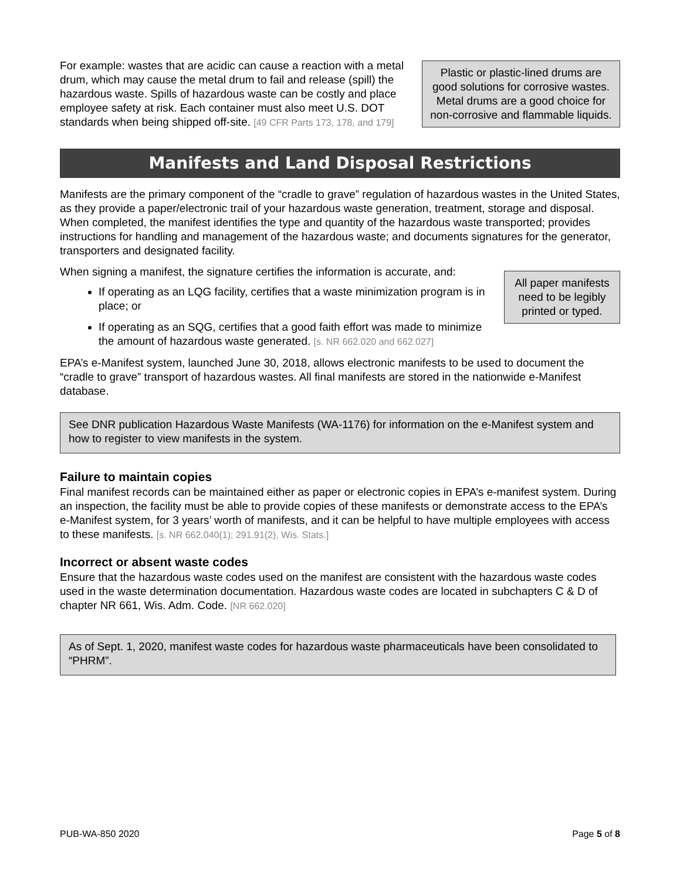For example: wastes that are acidic can cause a reaction with a metal drum, which may cause the metal drum to fail and release (spill) the hazardous waste. Spills of hazardous waste can be costly and place employee safety at risk. Each container must also meet U.S. DOT standards when being shipped off-site. [49 CFR Parts 173, 178, and 179]
Plastic or plastic-lined drums are good solutions for corrosive wastes. Metal drums are a good choice for non-corrosive and flammable liquids.
Manifests and Land Disposal Restrictions
Manifests are the primary component of the “cradle to grave” regulation of hazardous wastes in the United States, as they provide a paper/electronic trail of your hazardous waste generation, treatment, storage and disposal. When completed, the manifest identifies the type and quantity of the hazardous waste transported; provides instructions for handling and management of the hazardous waste; and documents signatures for the generator, transporters and designated facility.
When signing a manifest, the signature certifies the information is accurate, and:
If operating as an LQG facility, certifies that a waste minimization program is in place; or
If operating as an SQG, certifies that a good faith effort was made to minimize the amount of hazardous waste generated. [s. NR 662.020 and 662.027]
All paper manifests need to be legibly printed or typed.
EPA’s e-Manifest system, launched June 30, 2018, allows electronic manifests to be used to document the “cradle to grave” transport of hazardous wastes. All final manifests are stored in the nationwide e-Manifest database.
See DNR publication Hazardous Waste Manifests (WA-1176) for information on the e-Manifest system and how to register to view manifests in the system.
Failure to maintain copies
Final manifest records can be maintained either as paper or electronic copies in EPA’s e-manifest system. During an inspection, the facility must be able to provide copies of these manifests or demonstrate access to the EPA’s e-Manifest system, for 3 years’ worth of manifests, and it can be helpful to have multiple employees with access to these manifests. [s. NR 662.040(1); 291.91(2), Wis. Stats.]
Incorrect or absent waste codes
Ensure that the hazardous waste codes used on the manifest are consistent with the hazardous waste codes used in the waste determination documentation. Hazardous waste codes are located in subchapters C & D of chapter NR 661, Wis. Adm. Code. [NR 662.020]
As of Sept. 1, 2020, manifest waste codes for hazardous waste pharmaceuticals have been consolidated to “PHRM”.
PUB-WA-850 2020 Page 5 of 8